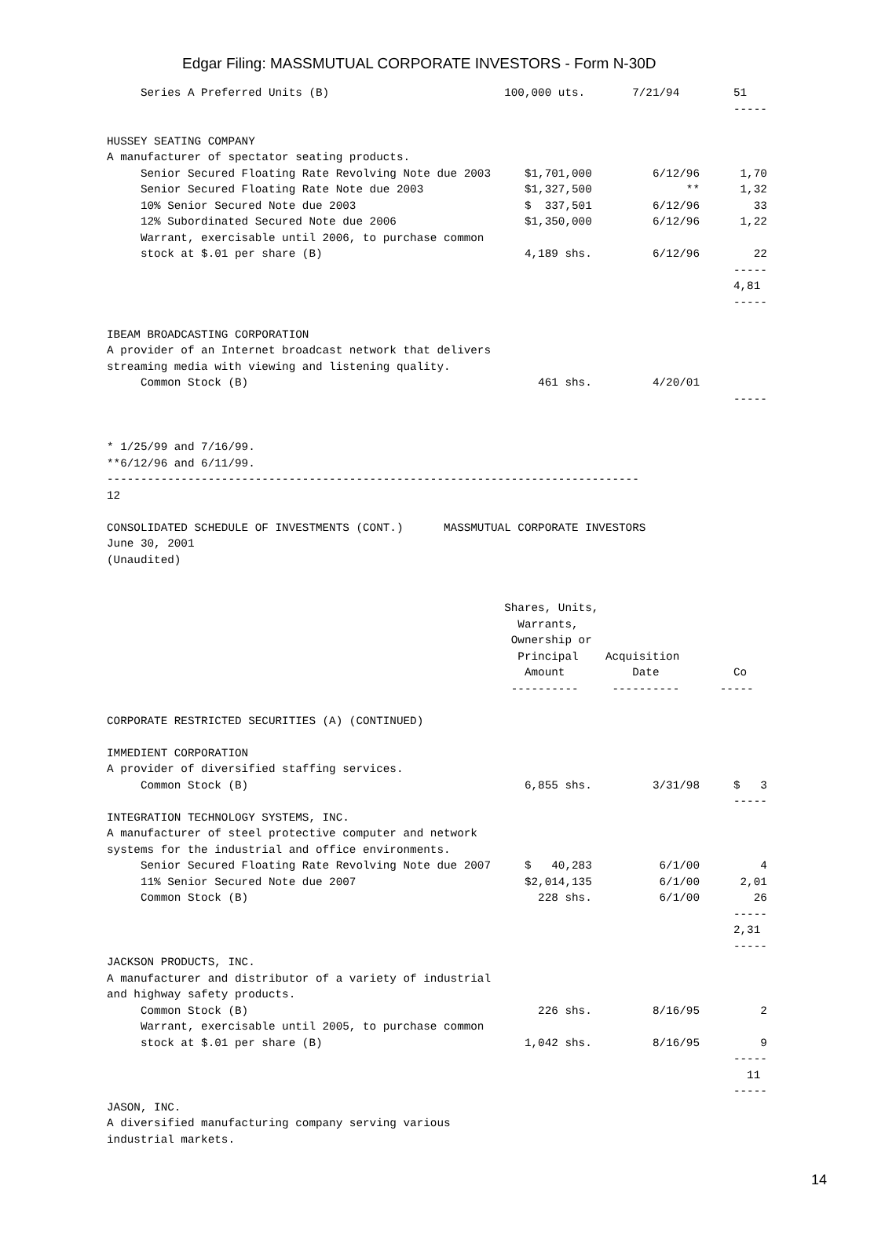Edgar Filing: MASSMUTUAL CORPORATE INVESTORS - Form N-30D
     Series A Preferred Units (B)                          100,000 uts.       7/21/94        51
                                                                                             -----

HUSSEY SEATING COMPANY
A manufacturer of spectator seating products.
     Senior Secured Floating Rate Revolving Note due 2003     $1,701,000         6/12/96      1,70
     Senior Secured Floating Rate Note due 2003               $1,327,500              **      1,32
     10% Senior Secured Note due 2003                         $  337,501         6/12/96        33
     12% Subordinated Secured Note due 2006                   $1,350,000         6/12/96      1,22
     Warrant, exercisable until 2006, to purchase common
     stock at $.01 per share (B)                              4,189 shs.         6/12/96        22
                                                                                             -----
                                                                                             4,81
                                                                                             -----

IBEAM BROADCASTING CORPORATION
A provider of an Internet broadcast network that delivers
streaming media with viewing and listening quality.
     Common Stock (B)                                           461 shs.         4/20/01
                                                                                             -----


* 1/25/99 and 7/16/99.
**6/12/96 and 6/11/99.
-------------------------------------------------------------------------------
12

CONSOLIDATED SCHEDULE OF INVESTMENTS (CONT.)      MASSMUTUAL CORPORATE INVESTORS
June 30, 2001
(Unaudited)


                                                           Shares, Units,
                                                             Warrants,
                                                            Ownership or
                                                             Principal    Acquisition
                                                              Amount          Date           Co
                                                            ----------     ----------      -----

CORPORATE RESTRICTED SECURITIES (A) (CONTINUED)

IMMEDIENT CORPORATION
A provider of diversified staffing services.
     Common Stock (B)                                         6,855 shs.         3/31/98     $   3
                                                                                             -----
INTEGRATION TECHNOLOGY SYSTEMS, INC.
A manufacturer of steel protective computer and network
systems for the industrial and office environments.
     Senior Secured Floating Rate Revolving Note due 2007     $   40,283          6/1/00         4
     11% Senior Secured Note due 2007                         $2,014,135          6/1/00      2,01
     Common Stock (B)                                           228 shs.          6/1/00        26
                                                                                             -----
                                                                                             2,31
                                                                                             -----
JACKSON PRODUCTS, INC.
A manufacturer and distributor of a variety of industrial
and highway safety products.
     Common Stock (B)                                           226 shs.         8/16/95         2
     Warrant, exercisable until 2005, to purchase common
     stock at $.01 per share (B)                              1,042 shs.         8/16/95         9
                                                                                             -----
                                                                                               11
                                                                                             -----
JASON, INC.
A diversified manufacturing company serving various
industrial markets.
14